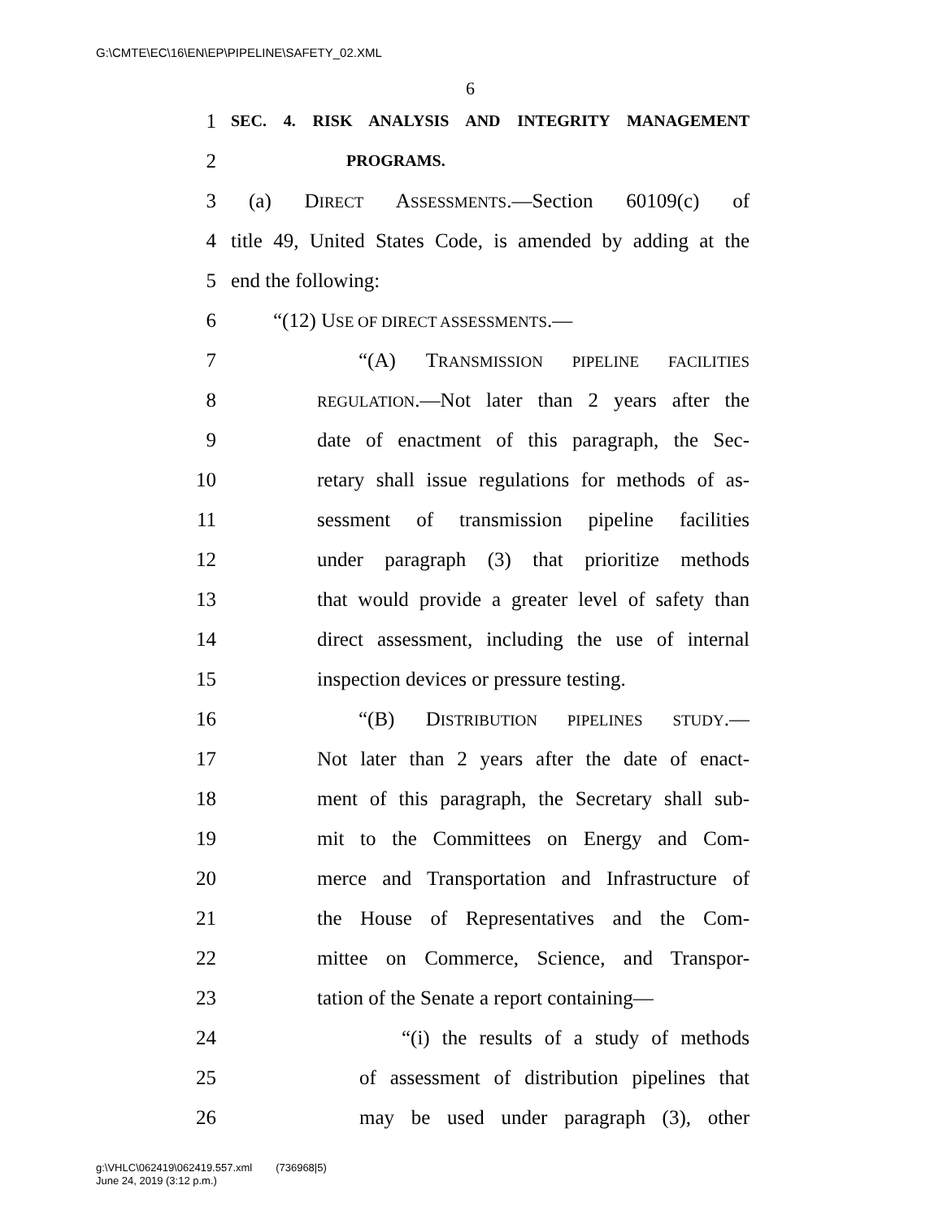G:\CMTE\EC\16\EN\EP\PIPELINE\SAFETY_02.XML
6
1 SEC. 4. RISK ANALYSIS AND INTEGRITY MANAGEMENT
2 PROGRAMS.
3 (a) DIRECT ASSESSMENTS.—Section 60109(c) of
4 title 49, United States Code, is amended by adding at the
5 end the following:
6 “(12) USE OF DIRECT ASSESSMENTS.—
7 “(A) TRANSMISSION PIPELINE FACILITIES
8 REGULATION.—Not later than 2 years after the
9 date of enactment of this paragraph, the Sec-
10 retary shall issue regulations for methods of as-
11 sessment of transmission pipeline facilities
12 under paragraph (3) that prioritize methods
13 that would provide a greater level of safety than
14 direct assessment, including the use of internal
15 inspection devices or pressure testing.
16 “(B) DISTRIBUTION PIPELINES STUDY.—
17 Not later than 2 years after the date of enact-
18 ment of this paragraph, the Secretary shall sub-
19 mit to the Committees on Energy and Com-
20 merce and Transportation and Infrastructure of
21 the House of Representatives and the Com-
22 mittee on Commerce, Science, and Transpor-
23 tation of the Senate a report containing—
24 “(i) the results of a study of methods
25 of assessment of distribution pipelines that
26 may be used under paragraph (3), other
g:\VHLC\062419\062419.557.xml (736968|5)
June 24, 2019 (3:12 p.m.)